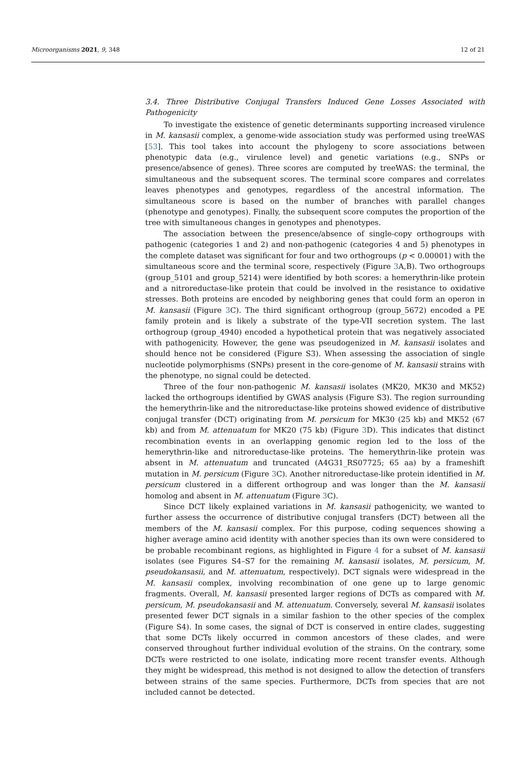Microorganisms 2021, 9, 348 12 of 21
3.4. Three Distributive Conjugal Transfers Induced Gene Losses Associated with Pathogenicity
To investigate the existence of genetic determinants supporting increased virulence in M. kansasii complex, a genome-wide association study was performed using treeWAS [53]. This tool takes into account the phylogeny to score associations between phenotypic data (e.g., virulence level) and genetic variations (e.g., SNPs or presence/absence of genes). Three scores are computed by treeWAS: the terminal, the simultaneous and the subsequent scores. The terminal score compares and correlates leaves phenotypes and genotypes, regardless of the ancestral information. The simultaneous score is based on the number of branches with parallel changes (phenotype and genotypes). Finally, the subsequent score computes the proportion of the tree with simultaneous changes in genotypes and phenotypes.
The association between the presence/absence of single-copy orthogroups with pathogenic (categories 1 and 2) and non-pathogenic (categories 4 and 5) phenotypes in the complete dataset was significant for four and two orthogroups (p < 0.00001) with the simultaneous score and the terminal score, respectively (Figure 3 A,B). Two orthogroups (group_5101 and group_5214) were identified by both scores: a hemerythrin-like protein and a nitroreductase-like protein that could be involved in the resistance to oxidative stresses. Both proteins are encoded by neighboring genes that could form an operon in M. kansasii (Figure 3 C). The third significant orthogroup (group_5672) encoded a PE family protein and is likely a substrate of the type-VII secretion system. The last orthogroup (group_4940) encoded a hypothetical protein that was negatively associated with pathogenicity. However, the gene was pseudogenized in M. kansasii isolates and should hence not be considered (Figure S3). When assessing the association of single nucleotide polymorphisms (SNPs) present in the core-genome of M. kansasii strains with the phenotype, no signal could be detected.
Three of the four non-pathogenic M. kansasii isolates (MK20, MK30 and MK52) lacked the orthogroups identified by GWAS analysis (Figure S3). The region surrounding the hemerythrin-like and the nitroreductase-like proteins showed evidence of distributive conjugal transfer (DCT) originating from M. persicum for MK30 (25 kb) and MK52 (67 kb) and from M. attenuatum for MK20 (75 kb) (Figure 3 D). This indicates that distinct recombination events in an overlapping genomic region led to the loss of the hemerythrin-like and nitroreductase-like proteins. The hemerythrin-like protein was absent in M. attenuatum and truncated (A4G31_RS07725; 65 aa) by a frameshift mutation in M. persicum (Figure 3 C). Another nitroreductase-like protein identified in M. persicum clustered in a different orthogroup and was longer than the M. kansasii homolog and absent in M. attenuatum (Figure 3 C).
Since DCT likely explained variations in M. kansasii pathogenicity, we wanted to further assess the occurrence of distributive conjugal transfers (DCT) between all the members of the M. kansasii complex. For this purpose, coding sequences showing a higher average amino acid identity with another species than its own were considered to be probable recombinant regions, as highlighted in Figure 4 for a subset of M. kansasii isolates (see Figures S4–S7 for the remaining M. kansasii isolates, M. persicum, M. pseudokansasii, and M. attenuatum, respectively). DCT signals were widespread in the M. kansasii complex, involving recombination of one gene up to large genomic fragments. Overall, M. kansasii presented larger regions of DCTs as compared with M. persicum, M. pseudokansasii and M. attenuatum. Conversely, several M. kansasii isolates presented fewer DCT signals in a similar fashion to the other species of the complex (Figure S4). In some cases, the signal of DCT is conserved in entire clades, suggesting that some DCTs likely occurred in common ancestors of these clades, and were conserved throughout further individual evolution of the strains. On the contrary, some DCTs were restricted to one isolate, indicating more recent transfer events. Although they might be widespread, this method is not designed to allow the detection of transfers between strains of the same species. Furthermore, DCTs from species that are not included cannot be detected.